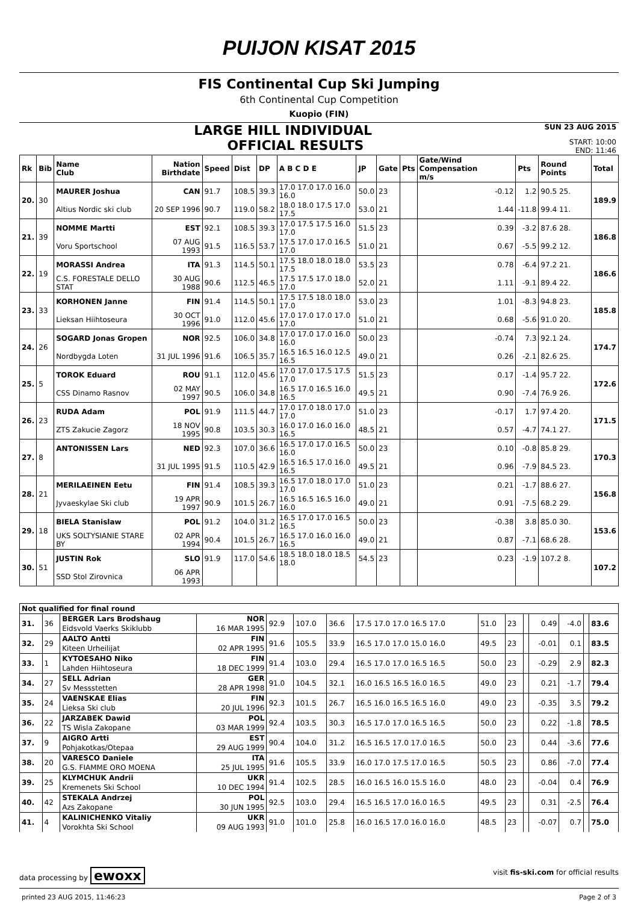PUIJON KISAT 2015
FIS Continental Cup Ski Jumping
6th Continental Cup Competition
Kuopio (FIN)
LARGE HILL INDIVIDUAL SUN 23 AUG 2015
OFFICIAL RESULTS START: 10:00
END: 11:46
| Rk | Bib | Name Club | Nation Birthdate | Speed | Dist | DP | A B C D E | JP | Gate | Pts | Gate/Wind Compensation m/s | Pts | Round Points | Total |
| --- | --- | --- | --- | --- | --- | --- | --- | --- | --- | --- | --- | --- | --- | --- |
| 20. | 30 | MAURER Joshua | CAN | 91.7 | 108.5 | 39.3 | 17.0 17.0 17.0 16.0 16.0 | 50.0 | 23 | | -0.12 | 1.2 | 90.5 25. | 189.9 |
| | | Altius Nordic ski club | 20 SEP 1996 | 90.7 | 119.0 | 58.2 | 18.0 18.0 17.5 17.0 17.5 | 53.0 | 21 | | 1.44 | -11.8 | 99.4 11. | |
| 21. | 39 | NOMME Martti | EST | 92.1 | 108.5 | 39.3 | 17.0 17.5 17.5 16.0 17.0 | 51.5 | 23 | | 0.39 | -3.2 | 87.6 28. | 186.8 |
| | | Voru Sportschool | 07 AUG 1993 | 91.5 | 116.5 | 53.7 | 17.5 17.0 17.0 16.5 17.0 | 51.0 | 21 | | 0.67 | -5.5 | 99.2 12. | |
| 22. | 19 | MORASSI Andrea | ITA | 91.3 | 114.5 | 50.1 | 17.5 18.0 18.0 18.0 17.5 | 53.5 | 23 | | 0.78 | -6.4 | 97.2 21. | 186.6 |
| | | C.S. FORESTALE DELLO STAT | 30 AUG 1988 | 90.6 | 112.5 | 46.5 | 17.5 17.5 17.0 18.0 17.0 | 52.0 | 21 | | 1.11 | -9.1 | 89.4 22. | |
| 23. | 33 | KORHONEN Janne | FIN | 91.4 | 114.5 | 50.1 | 17.5 17.5 18.0 18.0 17.0 | 53.0 | 23 | | 1.01 | -8.3 | 94.8 23. | 185.8 |
| | | Lieksan Hiihtoseura | 30 OCT 1996 | 91.0 | 112.0 | 45.6 | 17.0 17.0 17.0 17.0 17.0 | 51.0 | 21 | | 0.68 | -5.6 | 91.0 20. | |
| 24. | 26 | SOGARD Jonas Gropen | NOR | 92.5 | 106.0 | 34.8 | 17.0 17.0 17.0 16.0 16.0 | 50.0 | 23 | | -0.74 | 7.3 | 92.1 24. | 174.7 |
| | | Nordbygda Loten | 31 JUL 1996 | 91.6 | 106.5 | 35.7 | 16.5 16.5 16.0 12.5 16.5 | 49.0 | 21 | | 0.26 | -2.1 | 82.6 25. | |
| 25. | 5 | TOROK Eduard | ROU | 91.1 | 112.0 | 45.6 | 17.0 17.0 17.5 17.5 17.0 | 51.5 | 23 | | 0.17 | -1.4 | 95.7 22. | 172.6 |
| | | CSS Dinamo Rasnov | 02 MAY 1997 | 90.5 | 106.0 | 34.8 | 16.5 17.0 16.5 16.0 16.5 | 49.5 | 21 | | 0.90 | -7.4 | 76.9 26. | |
| 26. | 23 | RUDA Adam | POL | 91.9 | 111.5 | 44.7 | 17.0 17.0 18.0 17.0 17.0 | 51.0 | 23 | | -0.17 | 1.7 | 97.4 20. | 171.5 |
| | | ZTS Zakucie Zagorz | 18 NOV 1995 | 90.8 | 103.5 | 30.3 | 16.0 17.0 16.0 16.0 16.5 | 48.5 | 21 | | 0.57 | -4.7 | 74.1 27. | |
| 27. | 8 | ANTONISSEN Lars | NED | 92.3 | 107.0 | 36.6 | 16.5 17.0 17.0 16.5 16.0 | 50.0 | 23 | | 0.10 | -0.8 | 85.8 29. | 170.3 |
| | | | 31 JUL 1995 | 91.5 | 110.5 | 42.9 | 16.5 16.5 17.0 16.0 16.5 | 49.5 | 21 | | 0.96 | -7.9 | 84.5 23. | |
| 28. | 21 | MERILAEINEN Eetu | FIN | 91.4 | 108.5 | 39.3 | 16.5 17.0 18.0 17.0 17.0 | 51.0 | 23 | | 0.21 | -1.7 | 88.6 27. | 156.8 |
| | | Jyvaeskylae Ski club | 19 APR 1997 | 90.9 | 101.5 | 26.7 | 16.5 16.5 16.5 16.0 16.0 | 49.0 | 21 | | 0.91 | -7.5 | 68.2 29. | |
| 29. | 18 | BIELA Stanislaw | POL | 91.2 | 104.0 | 31.2 | 16.5 17.0 17.0 16.5 16.5 | 50.0 | 23 | | -0.38 | 3.8 | 85.0 30. | 153.6 |
| | | UKS SOLTYSIANIE STARE BY | 02 APR 1994 | 90.4 | 101.5 | 26.7 | 16.5 17.0 16.0 16.0 16.5 | 49.0 | 21 | | 0.87 | -7.1 | 68.6 28. | |
| 30. | 51 | JUSTIN Rok | SLO | 91.9 | 117.0 | 54.6 | 18.5 18.0 18.0 18.5 18.0 | 54.5 | 23 | | 0.23 | -1.9 | 107.2 8. | 107.2 |
| | | SSD Stol Zirovnica | 06 APR 1993 | | | | | | | | | | | |
| Not qualified for final round | | | | | | | | | | | | | | |
| --- | --- | --- | --- | --- | --- | --- | --- | --- | --- | --- | --- | --- | --- | --- |
| 31. | 36 | BERGER Lars Brodshaug | NOR | 92.9 | 107.0 | 36.6 | 17.5 17.0 17.0 16.5 17.0 | 51.0 | 23 | | 0.49 | -4.0 | | 83.6 |
| | | Eidsvold Vaerks Skiklubb | 16 MAR 1995 | | | | | | | | | | | |
| 32. | 29 | AALTO Antti | FIN | 91.6 | 105.5 | 33.9 | 16.5 17.0 17.0 15.0 16.0 | 49.5 | 23 | | -0.01 | 0.1 | | 83.5 |
| | | Kiteen Urheilijat | 02 APR 1995 | | | | | | | | | | | |
| 33. | 1 | KYTOESAHO Niko | FIN | 91.4 | 103.0 | 29.4 | 16.5 17.0 17.0 16.5 16.5 | 50.0 | 23 | | -0.29 | 2.9 | | 82.3 |
| | | Lahden Hiihtoseura | 18 DEC 1999 | | | | | | | | | | | |
| 34. | 27 | SELL Adrian | GER | 91.0 | 104.5 | 32.1 | 16.0 16.5 16.5 16.0 16.5 | 49.0 | 23 | | 0.21 | -1.7 | | 79.4 |
| | | Sv Messstetten | 28 APR 1998 | | | | | | | | | | | |
| 35. | 24 | VAENSKAE Elias | FIN | 92.3 | 101.5 | 26.7 | 16.5 16.0 16.5 16.5 16.0 | 49.0 | 23 | | -0.35 | 3.5 | | 79.2 |
| | | Lieksa Ski club | 20 JUL 1996 | | | | | | | | | | | |
| 36. | 22 | JARZABEK Dawid | POL | 92.4 | 103.5 | 30.3 | 16.5 17.0 17.0 16.5 16.5 | 50.0 | 23 | | 0.22 | -1.8 | | 78.5 |
| | | TS Wisla Zakopane | 03 MAR 1999 | | | | | | | | | | | |
| 37. | 9 | AIGRO Artti | EST | 90.4 | 104.0 | 31.2 | 16.5 16.5 17.0 17.0 16.5 | 50.0 | 23 | | 0.44 | -3.6 | | 77.6 |
| | | Pohjakotkas/Otepaa | 29 AUG 1999 | | | | | | | | | | | |
| 38. | 20 | VARESCO Daniele | ITA | 91.6 | 105.5 | 33.9 | 16.0 17.0 17.5 17.0 16.5 | 50.5 | 23 | | 0.86 | -7.0 | | 77.4 |
| | | G.S. FIAMME ORO MOENA | 25 JUL 1995 | | | | | | | | | | | |
| 39. | 25 | KLYMCHUK Andrii | UKR | 91.4 | 102.5 | 28.5 | 16.0 16.5 16.0 15.5 16.0 | 48.0 | 23 | | -0.04 | 0.4 | | 76.9 |
| | | Kremenets Ski School | 10 DEC 1994 | | | | | | | | | | | |
| 40. | 42 | STEKALA Andrzej | POL | 92.5 | 103.0 | 29.4 | 16.5 16.5 17.0 16.0 16.5 | 49.5 | 23 | | 0.31 | -2.5 | | 76.4 |
| | | Azs Zakopane | 30 JUN 1995 | | | | | | | | | | | |
| 41. | 4 | KALINICHENKO Vitaliy | UKR | 91.0 | 101.0 | 25.8 | 16.0 16.5 17.0 16.0 16.0 | 48.5 | 23 | | -0.07 | 0.7 | | 75.0 |
| | | Vorokhta Ski School | 09 AUG 1993 | | | | | | | | | | | |
data processing by ewoxx visit fis-ski.com for official results
printed 23 AUG 2015, 11:46:23 Page 2 of 3